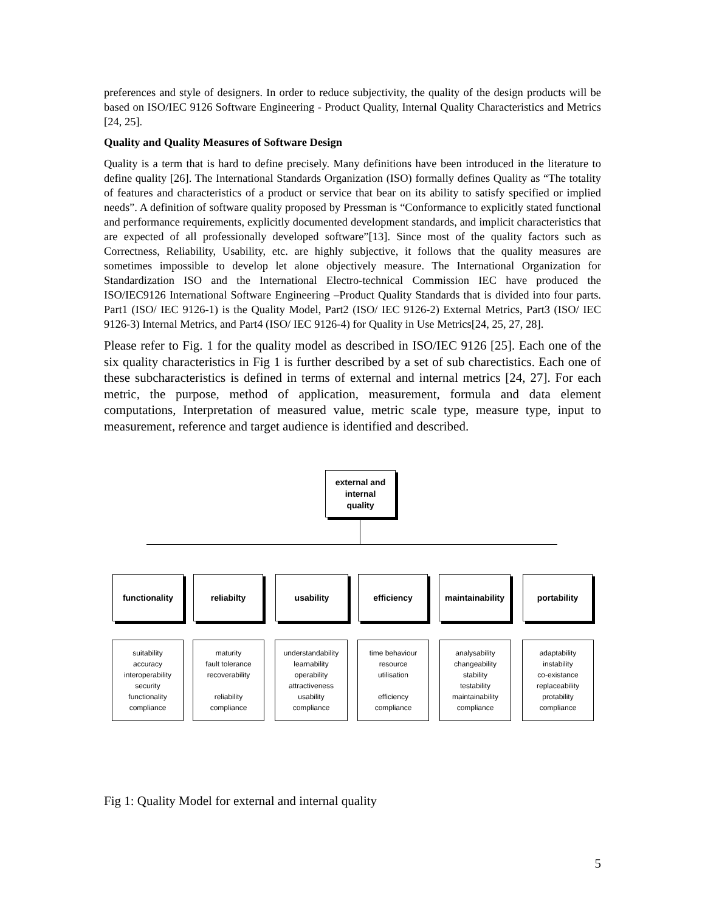preferences and style of designers. In order to reduce subjectivity, the quality of the design products will be based on ISO/IEC 9126 Software Engineering - Product Quality, Internal Quality Characteristics and Metrics [24, 25].
Quality and Quality Measures of Software Design
Quality is a term that is hard to define precisely. Many definitions have been introduced in the literature to define quality [26]. The International Standards Organization (ISO) formally defines Quality as “The totality of features and characteristics of a product or service that bear on its ability to satisfy specified or implied needs”. A definition of software quality proposed by Pressman is “Conformance to explicitly stated functional and performance requirements, explicitly documented development standards, and implicit characteristics that are expected of all professionally developed software”[13]. Since most of the quality factors such as Correctness, Reliability, Usability, etc. are highly subjective, it follows that the quality measures are sometimes impossible to develop let alone objectively measure. The International Organization for Standardization ISO and the International Electro-technical Commission IEC have produced the ISO/IEC9126 International Software Engineering –Product Quality Standards that is divided into four parts. Part1 (ISO/ IEC 9126-1) is the Quality Model, Part2 (ISO/ IEC 9126-2) External Metrics, Part3 (ISO/ IEC 9126-3) Internal Metrics, and Part4 (ISO/ IEC 9126-4) for Quality in Use Metrics[24, 25, 27, 28].
Please refer to Fig. 1 for the quality model as described in ISO/IEC 9126 [25]. Each one of the six quality characteristics in Fig 1 is further described by a set of sub charectistics. Each one of these subcharacteristics is defined in terms of external and internal metrics [24, 27]. For each metric, the purpose, method of application, measurement, formula and data element computations, Interpretation of measured value, metric scale type, measure type, input to measurement, reference and target audience is identified and described.
external and
internal
quality
functionality reliabilty usability efficiency
maintainability
portability
suitability
accuracy
interoperability
security
functionality
compliance
maturity
fault tolerance
recoverability
reliability
compliance
understandability
learnability
operability
attractiveness
usability
compliance
time behaviour
resource
utilisation
efficiency
compliance
analysability
changeability
stability
testability
maintainability
compliance
adaptability
instability
co-existance
replaceability
protability
compliance
Fig 1: Quality Model for external and internal quality
5